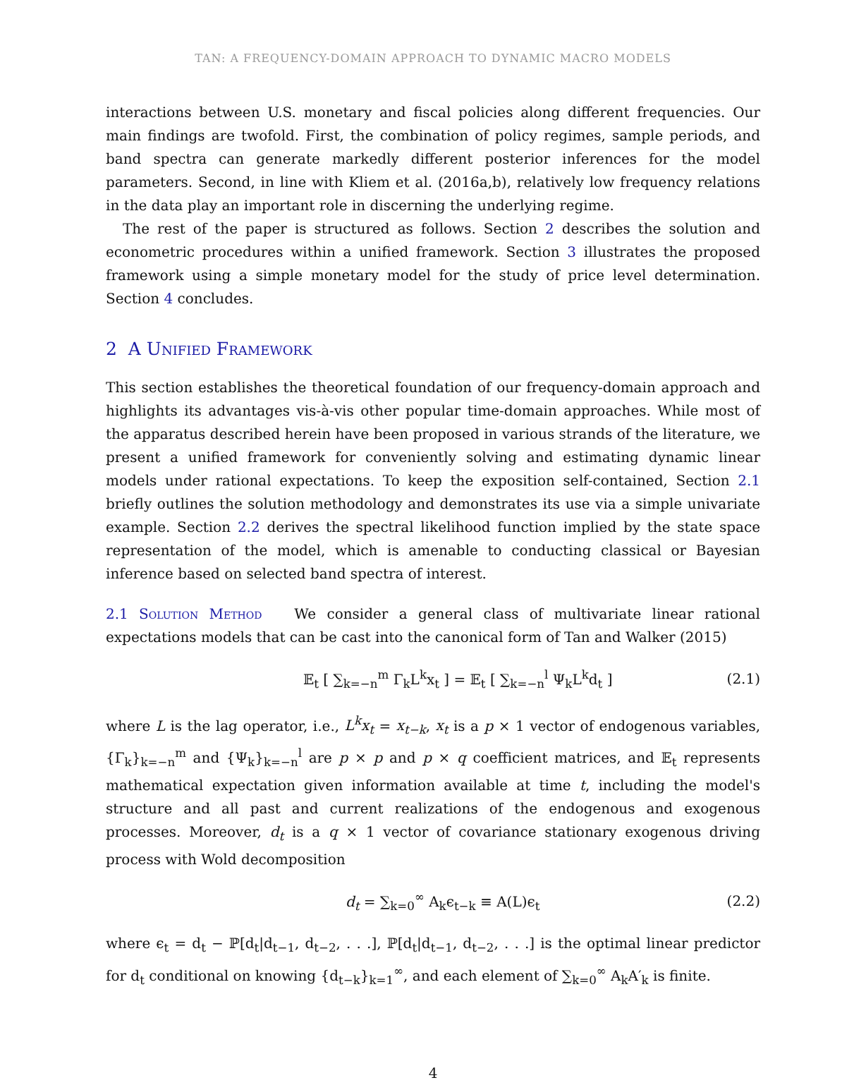TAN: A FREQUENCY-DOMAIN APPROACH TO DYNAMIC MACRO MODELS
interactions between U.S. monetary and fiscal policies along different frequencies. Our main findings are twofold. First, the combination of policy regimes, sample periods, and band spectra can generate markedly different posterior inferences for the model parameters. Second, in line with Kliem et al. (2016a,b), relatively low frequency relations in the data play an important role in discerning the underlying regime.
The rest of the paper is structured as follows. Section 2 describes the solution and econometric procedures within a unified framework. Section 3 illustrates the proposed framework using a simple monetary model for the study of price level determination. Section 4 concludes.
2 A Unified Framework
This section establishes the theoretical foundation of our frequency-domain approach and highlights its advantages vis-à-vis other popular time-domain approaches. While most of the apparatus described herein have been proposed in various strands of the literature, we present a unified framework for conveniently solving and estimating dynamic linear models under rational expectations. To keep the exposition self-contained, Section 2.1 briefly outlines the solution methodology and demonstrates its use via a simple univariate example. Section 2.2 derives the spectral likelihood function implied by the state space representation of the model, which is amenable to conducting classical or Bayesian inference based on selected band spectra of interest.
2.1 Solution Method We consider a general class of multivariate linear rational expectations models that can be cast into the canonical form of Tan and Walker (2015)
𝔼<sub>t</sub> [ ∑<sub>k=−n</sub><sup>m</sup> Γ<sub>k</sub>L<sup>k</sup>x<sub>t</sub> ] = 𝔼<sub>t</sub> [ ∑<sub>k=−n</sub><sup>l</sup> Ψ<sub>k</sub>L<sup>k</sup>d<sub>t</sub> ] (2.1)
where L is the lag operator, i.e., L<sup>k</sup>x<sub>t</sub> = x<sub>t−k</sub>, x<sub>t</sub> is a p × 1 vector of endogenous variables, {Γ<sub>k</sub>}<sub>k=−n</sub><sup>m</sup> and {Ψ<sub>k</sub>}<sub>k=−n</sub><sup>l</sup> are p × p and p × q coefficient matrices, and 𝔼<sub>t</sub> represents mathematical expectation given information available at time t, including the model's structure and all past and current realizations of the endogenous and exogenous processes. Moreover, d<sub>t</sub> is a q × 1 vector of covariance stationary exogenous driving process with Wold decomposition
d<sub>t</sub> = ∑<sub>k=0</sub><sup>∞</sup> A<sub>k</sub>ϵ<sub>t−k</sub> ≡ A(L)ϵ<sub>t</sub> (2.2)
where ϵ<sub>t</sub> = d<sub>t</sub> − ℙ[d<sub>t</sub>|d<sub>t−1</sub>, d<sub>t−2</sub>, . . .], ℙ[d<sub>t</sub>|d<sub>t−1</sub>, d<sub>t−2</sub>, . . .] is the optimal linear predictor for d<sub>t</sub> conditional on knowing {d<sub>t−k</sub>}<sub>k=1</sub><sup>∞</sup>, and each element of ∑<sub>k=0</sub><sup>∞</sup> A<sub>k</sub>A′<sub>k</sub> is finite.
4